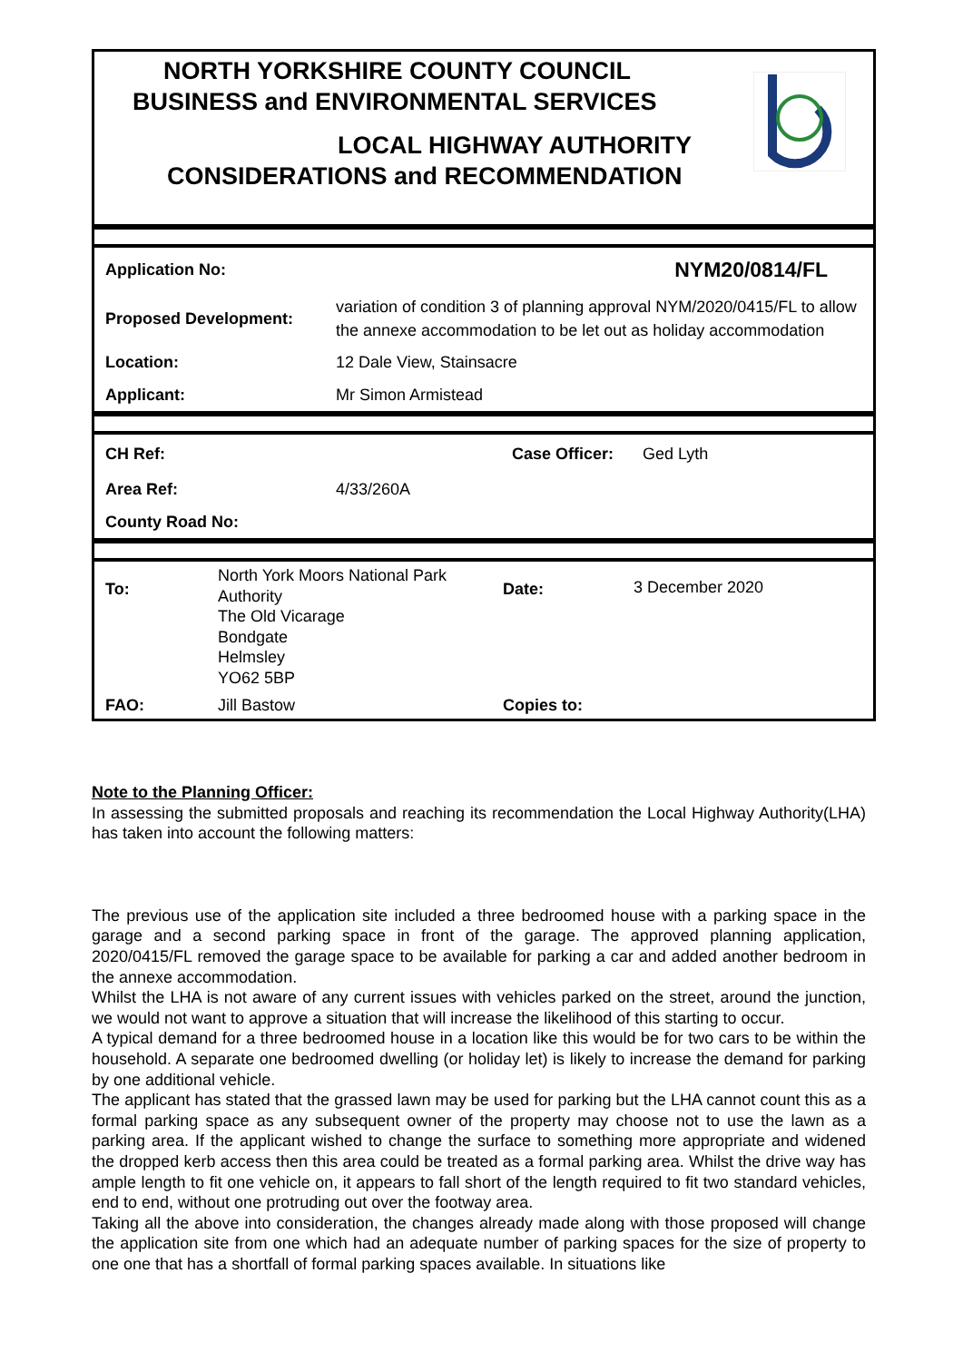NORTH YORKSHIRE COUNTY COUNCIL
BUSINESS and ENVIRONMENTAL SERVICES
LOCAL HIGHWAY AUTHORITY
CONSIDERATIONS and RECOMMENDATION
| Application No: | NYM20/0814/FL |
| Proposed Development: | variation of condition 3 of planning approval NYM/2020/0415/FL to allow the annexe accommodation to be let out as holiday accommodation |
| Location: | 12 Dale View, Stainsacre |
| Applicant: | Mr Simon Armistead |
| CH Ref: | | Case Officer: | Ged Lyth |
| Area Ref: | 4/33/260A | | |
| County Road No: | | | |
| To: | North York Moors National Park Authority The Old Vicarage Bondgate Helmsley YO62 5BP | Date: | 3 December 2020 |
| FAO: | Jill Bastow | Copies to: | |
Note to the Planning Officer:
In assessing the submitted proposals and reaching its recommendation the Local Highway Authority(LHA) has taken into account the following matters:
The previous use of the application site included a three bedroomed house with a parking space in the garage and a second parking space in front of the garage. The approved planning application, 2020/0415/FL removed the garage space to be available for parking a car and added another bedroom in the annexe accommodation.
Whilst the LHA is not aware of any current issues with vehicles parked on the street, around the junction, we would not want to approve a situation that will increase the likelihood of this starting to occur.
A typical demand for a three bedroomed house in a location like this would be for two cars to be within the household. A separate one bedroomed dwelling (or holiday let) is likely to increase the demand for parking by one additional vehicle.
The applicant has stated that the grassed lawn may be used for parking but the LHA cannot count this as a formal parking space as any subsequent owner of the property may choose not to use the lawn as a parking area. If the applicant wished to change the surface to something more appropriate and widened the dropped kerb access then this area could be treated as a formal parking area. Whilst the drive way has ample length to fit one vehicle on, it appears to fall short of the length required to fit two standard vehicles, end to end, without one protruding out over the footway area.
Taking all the above into consideration, the changes already made along with those proposed will change the application site from one which had an adequate number of parking spaces for the size of property to one one that has a shortfall of formal parking spaces available. In situations like